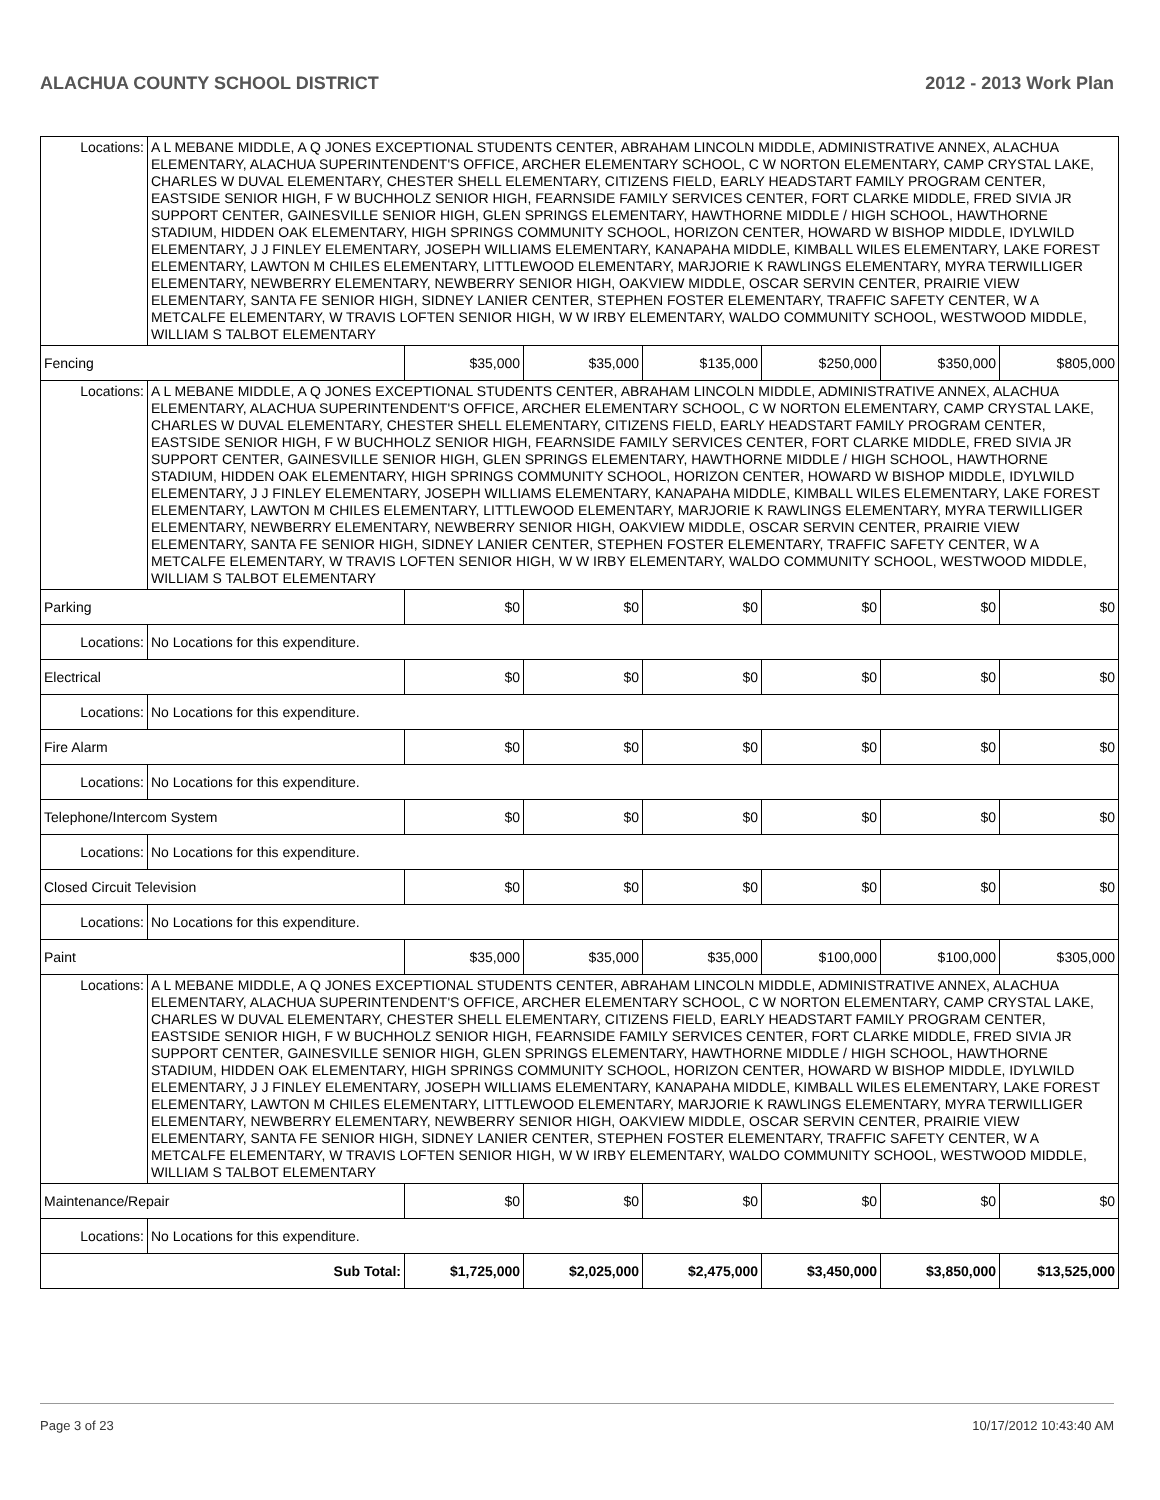ALACHUA COUNTY SCHOOL DISTRICT 2012 - 2013 Work Plan
| Locations: | A L MEBANE MIDDLE, A Q JONES EXCEPTIONAL STUDENTS CENTER, ABRAHAM LINCOLN MIDDLE, ADMINISTRATIVE ANNEX, ALACHUA ELEMENTARY, ALACHUA SUPERINTENDENT'S OFFICE, ARCHER ELEMENTARY SCHOOL, C W NORTON ELEMENTARY, CAMP CRYSTAL LAKE, CHARLES W DUVAL ELEMENTARY, CHESTER SHELL ELEMENTARY, CITIZENS FIELD, EARLY HEADSTART FAMILY PROGRAM CENTER, EASTSIDE SENIOR HIGH, F W BUCHHOLZ SENIOR HIGH, FEARNSIDE FAMILY SERVICES CENTER, FORT CLARKE MIDDLE, FRED SIVIA JR SUPPORT CENTER, GAINESVILLE SENIOR HIGH, GLEN SPRINGS ELEMENTARY, HAWTHORNE MIDDLE / HIGH SCHOOL, HAWTHORNE STADIUM, HIDDEN OAK ELEMENTARY, HIGH SPRINGS COMMUNITY SCHOOL, HORIZON CENTER, HOWARD W BISHOP MIDDLE, IDYLWILD ELEMENTARY, J J FINLEY ELEMENTARY, JOSEPH WILLIAMS ELEMENTARY, KANAPAHA MIDDLE, KIMBALL WILES ELEMENTARY, LAKE FOREST ELEMENTARY, LAWTON M CHILES ELEMENTARY, LITTLEWOOD ELEMENTARY, MARJORIE K RAWLINGS ELEMENTARY, MYRA TERWILLIGER ELEMENTARY, NEWBERRY ELEMENTARY, NEWBERRY SENIOR HIGH, OAKVIEW MIDDLE, OSCAR SERVIN CENTER, PRAIRIE VIEW ELEMENTARY, SANTA FE SENIOR HIGH, SIDNEY LANIER CENTER, STEPHEN FOSTER ELEMENTARY, TRAFFIC SAFETY CENTER, W A METCALFE ELEMENTARY, W TRAVIS LOFTEN SENIOR HIGH, W W IRBY ELEMENTARY, WALDO COMMUNITY SCHOOL, WESTWOOD MIDDLE, WILLIAM S TALBOT ELEMENTARY | | | | | | |
| Fencing | | $35,000 | $35,000 | $135,000 | $250,000 | $350,000 | $805,000 |
| Locations: | A L MEBANE MIDDLE, A Q JONES EXCEPTIONAL STUDENTS CENTER, ABRAHAM LINCOLN MIDDLE, ADMINISTRATIVE ANNEX, ALACHUA ELEMENTARY, ALACHUA SUPERINTENDENT'S OFFICE, ARCHER ELEMENTARY SCHOOL, C W NORTON ELEMENTARY, CAMP CRYSTAL LAKE, CHARLES W DUVAL ELEMENTARY, CHESTER SHELL ELEMENTARY, CITIZENS FIELD, EARLY HEADSTART FAMILY PROGRAM CENTER, EASTSIDE SENIOR HIGH, F W BUCHHOLZ SENIOR HIGH, FEARNSIDE FAMILY SERVICES CENTER, FORT CLARKE MIDDLE, FRED SIVIA JR SUPPORT CENTER, GAINESVILLE SENIOR HIGH, GLEN SPRINGS ELEMENTARY, HAWTHORNE MIDDLE / HIGH SCHOOL, HAWTHORNE STADIUM, HIDDEN OAK ELEMENTARY, HIGH SPRINGS COMMUNITY SCHOOL, HORIZON CENTER, HOWARD W BISHOP MIDDLE, IDYLWILD ELEMENTARY, J J FINLEY ELEMENTARY, JOSEPH WILLIAMS ELEMENTARY, KANAPAHA MIDDLE, KIMBALL WILES ELEMENTARY, LAKE FOREST ELEMENTARY, LAWTON M CHILES ELEMENTARY, LITTLEWOOD ELEMENTARY, MARJORIE K RAWLINGS ELEMENTARY, MYRA TERWILLIGER ELEMENTARY, NEWBERRY ELEMENTARY, NEWBERRY SENIOR HIGH, OAKVIEW MIDDLE, OSCAR SERVIN CENTER, PRAIRIE VIEW ELEMENTARY, SANTA FE SENIOR HIGH, SIDNEY LANIER CENTER, STEPHEN FOSTER ELEMENTARY, TRAFFIC SAFETY CENTER, W A METCALFE ELEMENTARY, W TRAVIS LOFTEN SENIOR HIGH, W W IRBY ELEMENTARY, WALDO COMMUNITY SCHOOL, WESTWOOD MIDDLE, WILLIAM S TALBOT ELEMENTARY | | | | | | |
| Parking | | $0 | $0 | $0 | $0 | $0 | $0 |
| Locations: | No Locations for this expenditure. | | | | | | |
| Electrical | | $0 | $0 | $0 | $0 | $0 | $0 |
| Locations: | No Locations for this expenditure. | | | | | | |
| Fire Alarm | | $0 | $0 | $0 | $0 | $0 | $0 |
| Locations: | No Locations for this expenditure. | | | | | | |
| Telephone/Intercom System | | $0 | $0 | $0 | $0 | $0 | $0 |
| Locations: | No Locations for this expenditure. | | | | | | |
| Closed Circuit Television | | $0 | $0 | $0 | $0 | $0 | $0 |
| Locations: | No Locations for this expenditure. | | | | | | |
| Paint | | $35,000 | $35,000 | $35,000 | $100,000 | $100,000 | $305,000 |
| Locations: | A L MEBANE MIDDLE, A Q JONES EXCEPTIONAL STUDENTS CENTER, ABRAHAM LINCOLN MIDDLE, ADMINISTRATIVE ANNEX, ALACHUA ELEMENTARY, ALACHUA SUPERINTENDENT'S OFFICE, ARCHER ELEMENTARY SCHOOL, C W NORTON ELEMENTARY, CAMP CRYSTAL LAKE, CHARLES W DUVAL ELEMENTARY, CHESTER SHELL ELEMENTARY, CITIZENS FIELD, EARLY HEADSTART FAMILY PROGRAM CENTER, EASTSIDE SENIOR HIGH, F W BUCHHOLZ SENIOR HIGH, FEARNSIDE FAMILY SERVICES CENTER, FORT CLARKE MIDDLE, FRED SIVIA JR SUPPORT CENTER, GAINESVILLE SENIOR HIGH, GLEN SPRINGS ELEMENTARY, HAWTHORNE MIDDLE / HIGH SCHOOL, HAWTHORNE STADIUM, HIDDEN OAK ELEMENTARY, HIGH SPRINGS COMMUNITY SCHOOL, HORIZON CENTER, HOWARD W BISHOP MIDDLE, IDYLWILD ELEMENTARY, J J FINLEY ELEMENTARY, JOSEPH WILLIAMS ELEMENTARY, KANAPAHA MIDDLE, KIMBALL WILES ELEMENTARY, LAKE FOREST ELEMENTARY, LAWTON M CHILES ELEMENTARY, LITTLEWOOD ELEMENTARY, MARJORIE K RAWLINGS ELEMENTARY, MYRA TERWILLIGER ELEMENTARY, NEWBERRY ELEMENTARY, NEWBERRY SENIOR HIGH, OAKVIEW MIDDLE, OSCAR SERVIN CENTER, PRAIRIE VIEW ELEMENTARY, SANTA FE SENIOR HIGH, SIDNEY LANIER CENTER, STEPHEN FOSTER ELEMENTARY, TRAFFIC SAFETY CENTER, W A METCALFE ELEMENTARY, W TRAVIS LOFTEN SENIOR HIGH, W W IRBY ELEMENTARY, WALDO COMMUNITY SCHOOL, WESTWOOD MIDDLE, WILLIAM S TALBOT ELEMENTARY | | | | | | |
| Maintenance/Repair | | $0 | $0 | $0 | $0 | $0 | $0 |
| Locations: | No Locations for this expenditure. | | | | | | |
| Sub Total: | | $1,725,000 | $2,025,000 | $2,475,000 | $3,450,000 | $3,850,000 | $13,525,000 |
Page 3 of 23 10/17/2012 10:43:40 AM